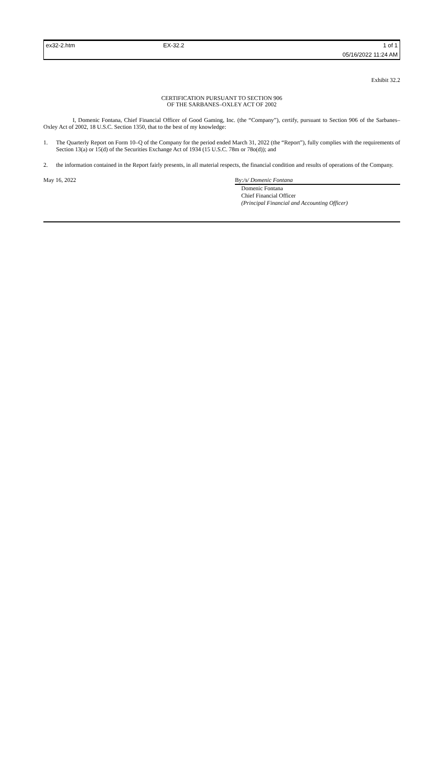ex32-2.htm
EX-32.2
1 of 1
05/16/2022 11:24 AM
Exhibit 32.2
CERTIFICATION PURSUANT TO SECTION 906
OF THE SARBANES–OXLEY ACT OF 2002
I, Domenic Fontana, Chief Financial Officer of Good Gaming, Inc. (the “Company”), certify, pursuant to Section 906 of the Sarbanes–Oxley Act of 2002, 18 U.S.C. Section 1350, that to the best of my knowledge:
1. The Quarterly Report on Form 10–Q of the Company for the period ended March 31, 2022 (the “Report”), fully complies with the requirements of Section 13(a) or 15(d) of the Securities Exchange Act of 1934 (15 U.S.C. 78m or 78o(d)); and
2. the information contained in the Report fairly presents, in all material respects, the financial condition and results of operations of the Company.
May 16, 2022 By: /s/ Domenic Fontana
Domenic Fontana
Chief Financial Officer
(Principal Financial and Accounting Officer)